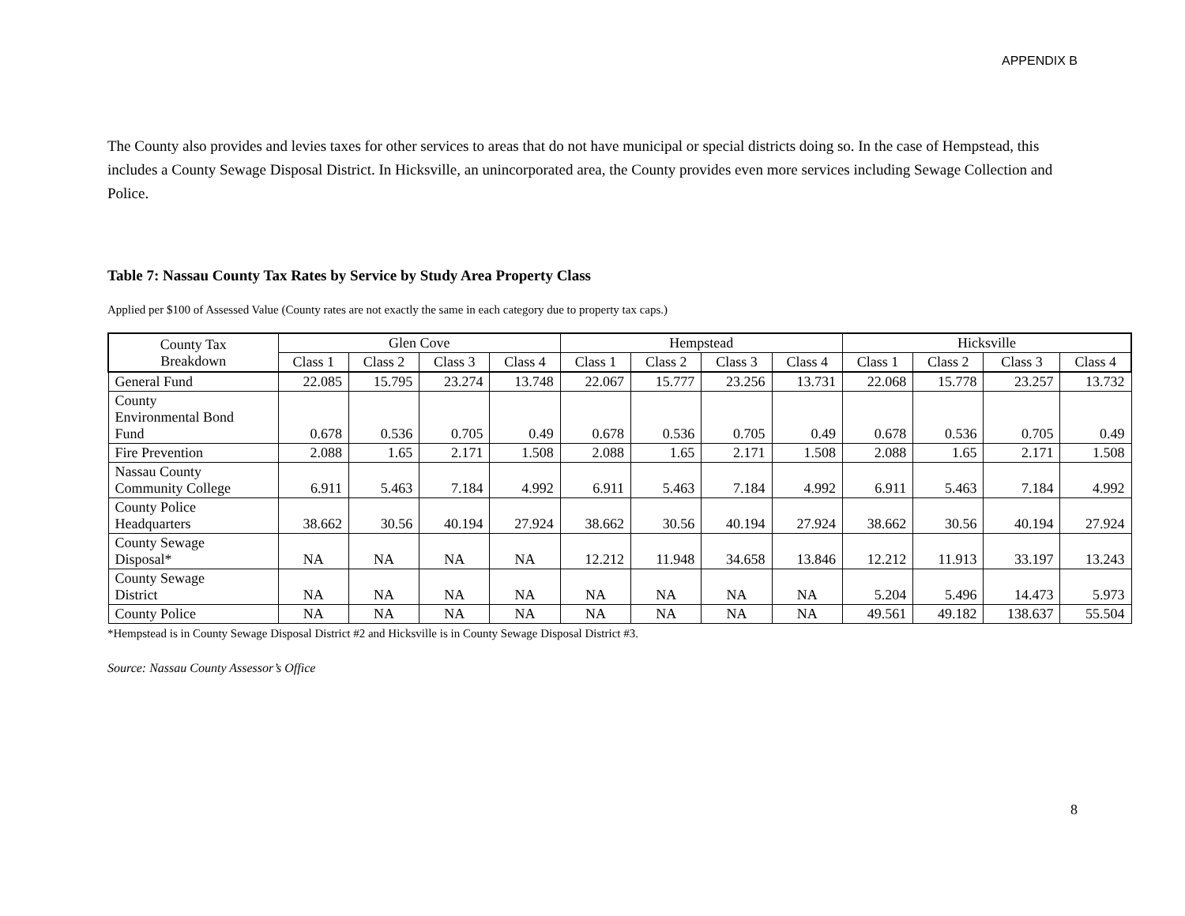APPENDIX B
The County also provides and levies taxes for other services to areas that do not have municipal or special districts doing so. In the case of Hempstead, this includes a County Sewage Disposal District. In Hicksville, an unincorporated area, the County provides even more services including Sewage Collection and Police.
Table 7: Nassau County Tax Rates by Service by Study Area Property Class
Applied per $100 of Assessed Value (County rates are not exactly the same in each category due to property tax caps.)
| County Tax Breakdown | Glen Cove | | | | Hempstead | | | | Hicksville | | | |
| --- | --- | --- | --- | --- | --- | --- | --- | --- | --- | --- | --- | --- |
| | Class 1 | Class 2 | Class 3 | Class 4 | Class 1 | Class 2 | Class 3 | Class 4 | Class 1 | Class 2 | Class 3 | Class 4 |
| General Fund | 22.085 | 15.795 | 23.274 | 13.748 | 22.067 | 15.777 | 23.256 | 13.731 | 22.068 | 15.778 | 23.257 | 13.732 |
| County Environmental Bond Fund | 0.678 | 0.536 | 0.705 | 0.49 | 0.678 | 0.536 | 0.705 | 0.49 | 0.678 | 0.536 | 0.705 | 0.49 |
| Fire Prevention | 2.088 | 1.65 | 2.171 | 1.508 | 2.088 | 1.65 | 2.171 | 1.508 | 2.088 | 1.65 | 2.171 | 1.508 |
| Nassau County Community College | 6.911 | 5.463 | 7.184 | 4.992 | 6.911 | 5.463 | 7.184 | 4.992 | 6.911 | 5.463 | 7.184 | 4.992 |
| County Police Headquarters | 38.662 | 30.56 | 40.194 | 27.924 | 38.662 | 30.56 | 40.194 | 27.924 | 38.662 | 30.56 | 40.194 | 27.924 |
| County Sewage Disposal* | NA | NA | NA | NA | 12.212 | 11.948 | 34.658 | 13.846 | 12.212 | 11.913 | 33.197 | 13.243 |
| County Sewage District | NA | NA | NA | NA | NA | NA | NA | NA | 5.204 | 5.496 | 14.473 | 5.973 |
| County Police | NA | NA | NA | NA | NA | NA | NA | NA | 49.561 | 49.182 | 138.637 | 55.504 |
*Hempstead is in County Sewage Disposal District #2 and Hicksville is in County Sewage Disposal District #3.
Source: Nassau County Assessor’s Office
8